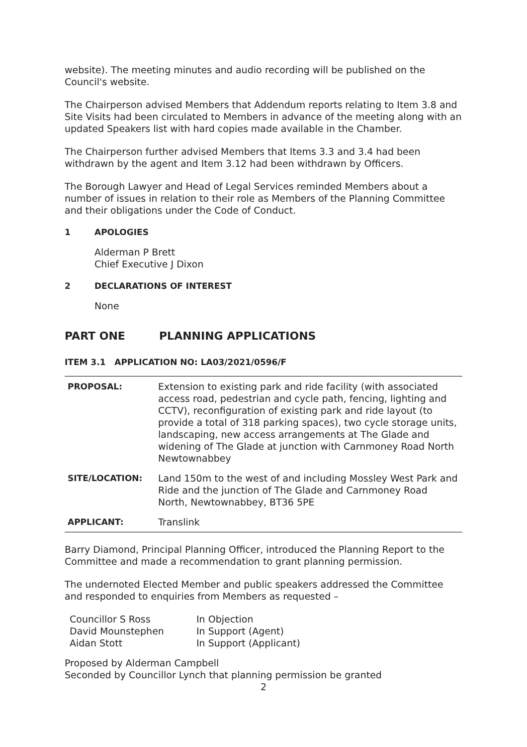website). The meeting minutes and audio recording will be published on the Council's website.
The Chairperson advised Members that Addendum reports relating to Item 3.8 and Site Visits had been circulated to Members in advance of the meeting along with an updated Speakers list with hard copies made available in the Chamber.
The Chairperson further advised Members that Items 3.3 and 3.4 had been withdrawn by the agent and Item 3.12 had been withdrawn by Officers.
The Borough Lawyer and Head of Legal Services reminded Members about a number of issues in relation to their role as Members of the Planning Committee and their obligations under the Code of Conduct.
1 APOLOGIES
Alderman P Brett
Chief Executive J Dixon
2 DECLARATIONS OF INTEREST
None
PART ONE PLANNING APPLICATIONS
ITEM 3.1 APPLICATION NO: LA03/2021/0596/F
| PROPOSAL: | Extension to existing park and ride facility (with associated access road, pedestrian and cycle path, fencing, lighting and CCTV), reconfiguration of existing park and ride layout (to provide a total of 318 parking spaces), two cycle storage units, landscaping, new access arrangements at The Glade and widening of The Glade at junction with Carnmoney Road North Newtownabbey |
| SITE/LOCATION: | Land 150m to the west of and including Mossley West Park and Ride and the junction of The Glade and Carnmoney Road North, Newtownabbey, BT36 5PE |
| APPLICANT: | Translink |
Barry Diamond, Principal Planning Officer, introduced the Planning Report to the Committee and made a recommendation to grant planning permission.
The undernoted Elected Member and public speakers addressed the Committee and responded to enquiries from Members as requested –
| Councillor S Ross | In Objection |
| David Mounstephen | In Support (Agent) |
| Aidan Stott | In Support (Applicant) |
Proposed by Alderman Campbell
Seconded by Councillor Lynch that planning permission be granted
2